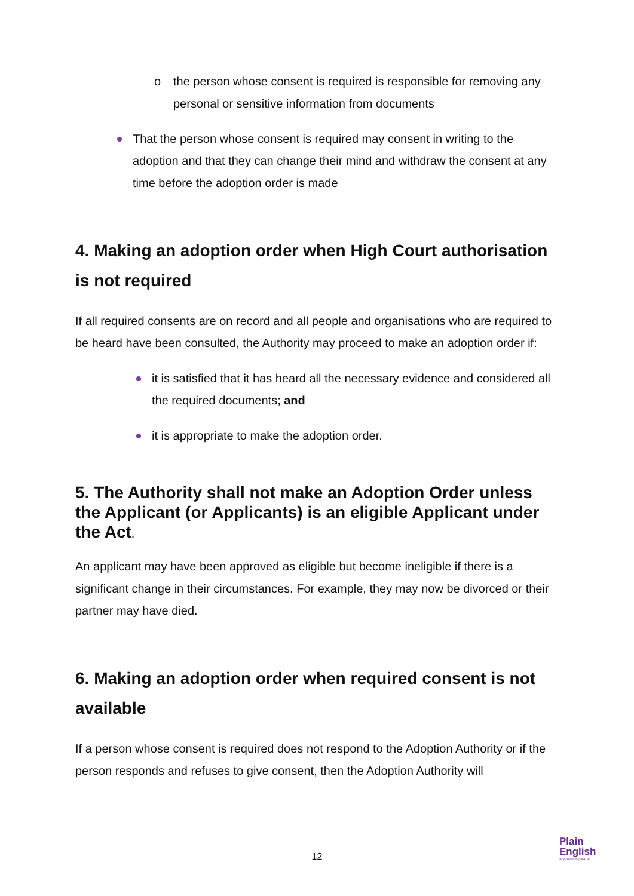o the person whose consent is required is responsible for removing any personal or sensitive information from documents
That the person whose consent is required may consent in writing to the adoption and that they can change their mind and withdraw the consent at any time before the adoption order is made
4. Making an adoption order when High Court authorisation is not required
If all required consents are on record and all people and organisations who are required to be heard have been consulted, the Authority may proceed to make an adoption order if:
it is satisfied that it has heard all the necessary evidence and considered all the required documents; and
it is appropriate to make the adoption order.
5. The Authority shall not make an Adoption Order unless the Applicant (or Applicants) is an eligible Applicant under the Act.
An applicant may have been approved as eligible but become ineligible if there is a significant change in their circumstances. For example, they may now be divorced or their partner may have died.
6. Making an adoption order when required consent is not available
If a person whose consent is required does not respond to the Adoption Authority or if the person responds and refuses to give consent, then the Adoption Authority will
12
Plain
English
Approved by NALA